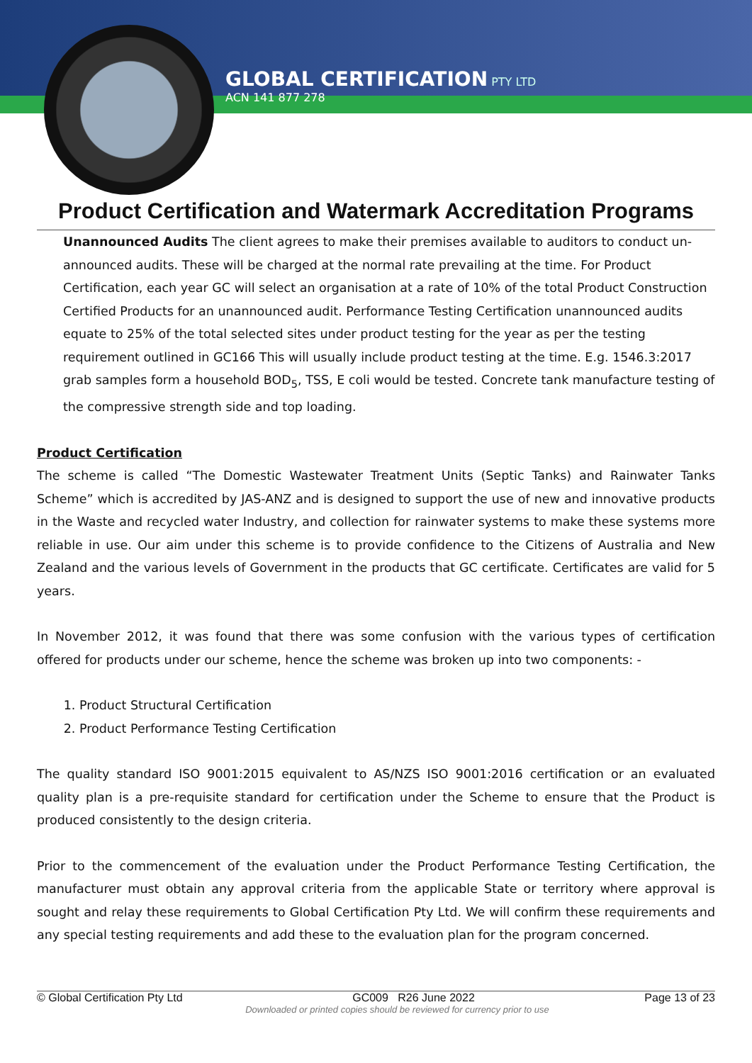GLOBAL CERTIFICATION PTY LTD
ACN 141 877 278
Product Certification and Watermark Accreditation Programs
Unannounced Audits The client agrees to make their premises available to auditors to conduct un-announced audits. These will be charged at the normal rate prevailing at the time. For Product Certification, each year GC will select an organisation at a rate of 10% of the total Product Construction Certified Products for an unannounced audit. Performance Testing Certification unannounced audits equate to 25% of the total selected sites under product testing for the year as per the testing requirement outlined in GC166 This will usually include product testing at the time. E.g. 1546.3:2017 grab samples form a household BOD<sub>5</sub>, TSS, E coli would be tested. Concrete tank manufacture testing of the compressive strength side and top loading.
Product Certification
The scheme is called “The Domestic Wastewater Treatment Units (Septic Tanks) and Rainwater Tanks Scheme” which is accredited by JAS-ANZ and is designed to support the use of new and innovative products in the Waste and recycled water Industry, and collection for rainwater systems to make these systems more reliable in use. Our aim under this scheme is to provide confidence to the Citizens of Australia and New Zealand and the various levels of Government in the products that GC certificate. Certificates are valid for 5 years.
In November 2012, it was found that there was some confusion with the various types of certification offered for products under our scheme, hence the scheme was broken up into two components: -
1. Product Structural Certification
2. Product Performance Testing Certification
The quality standard ISO 9001:2015 equivalent to AS/NZS ISO 9001:2016 certification or an evaluated quality plan is a pre-requisite standard for certification under the Scheme to ensure that the Product is produced consistently to the design criteria.
Prior to the commencement of the evaluation under the Product Performance Testing Certification, the manufacturer must obtain any approval criteria from the applicable State or territory where approval is sought and relay these requirements to Global Certification Pty Ltd. We will confirm these requirements and any special testing requirements and add these to the evaluation plan for the program concerned.
© Global Certification Pty Ltd GC009 R26 June 2022 Page 13 of 23
Downloaded or printed copies should be reviewed for currency prior to use